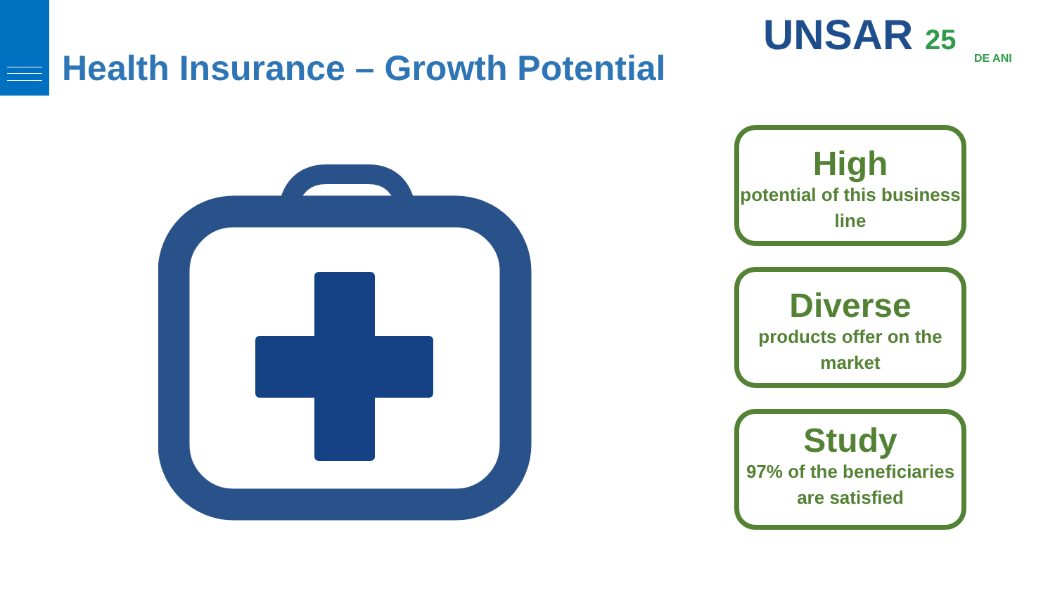Health Insurance – Growth Potential
UNSAR 25
DE ANI
High
potential of this business line
Diverse
products offer on the market
Study
97% of the beneficiaries are satisfied